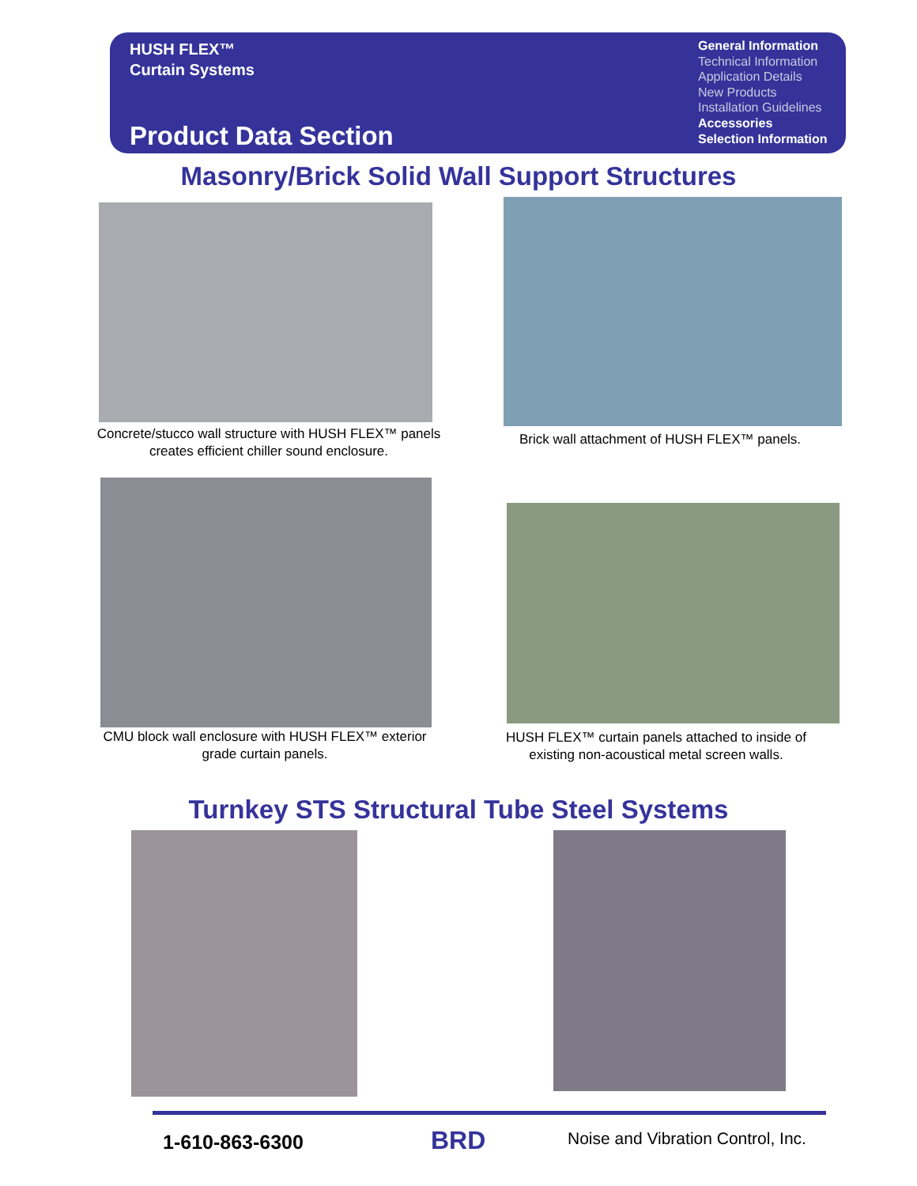HUSH FLEX™
Curtain Systems
Product Data Section
General Information
Technical Information
Application Details
New Products
Installation Guidelines
Accessories
Selection Information
Masonry/Brick Solid Wall Support Structures
Concrete/stucco wall structure with HUSH FLEX™ panels creates efficient chiller sound enclosure.
Brick wall attachment of HUSH FLEX™ panels.
CMU block wall enclosure with HUSH FLEX™ exterior grade curtain panels.
HUSH FLEX™ curtain panels attached to inside of existing non-acoustical metal screen walls.
Turnkey STS Structural Tube Steel Systems
1-610-863-6300 BRD
Noise and Vibration Control, Inc.